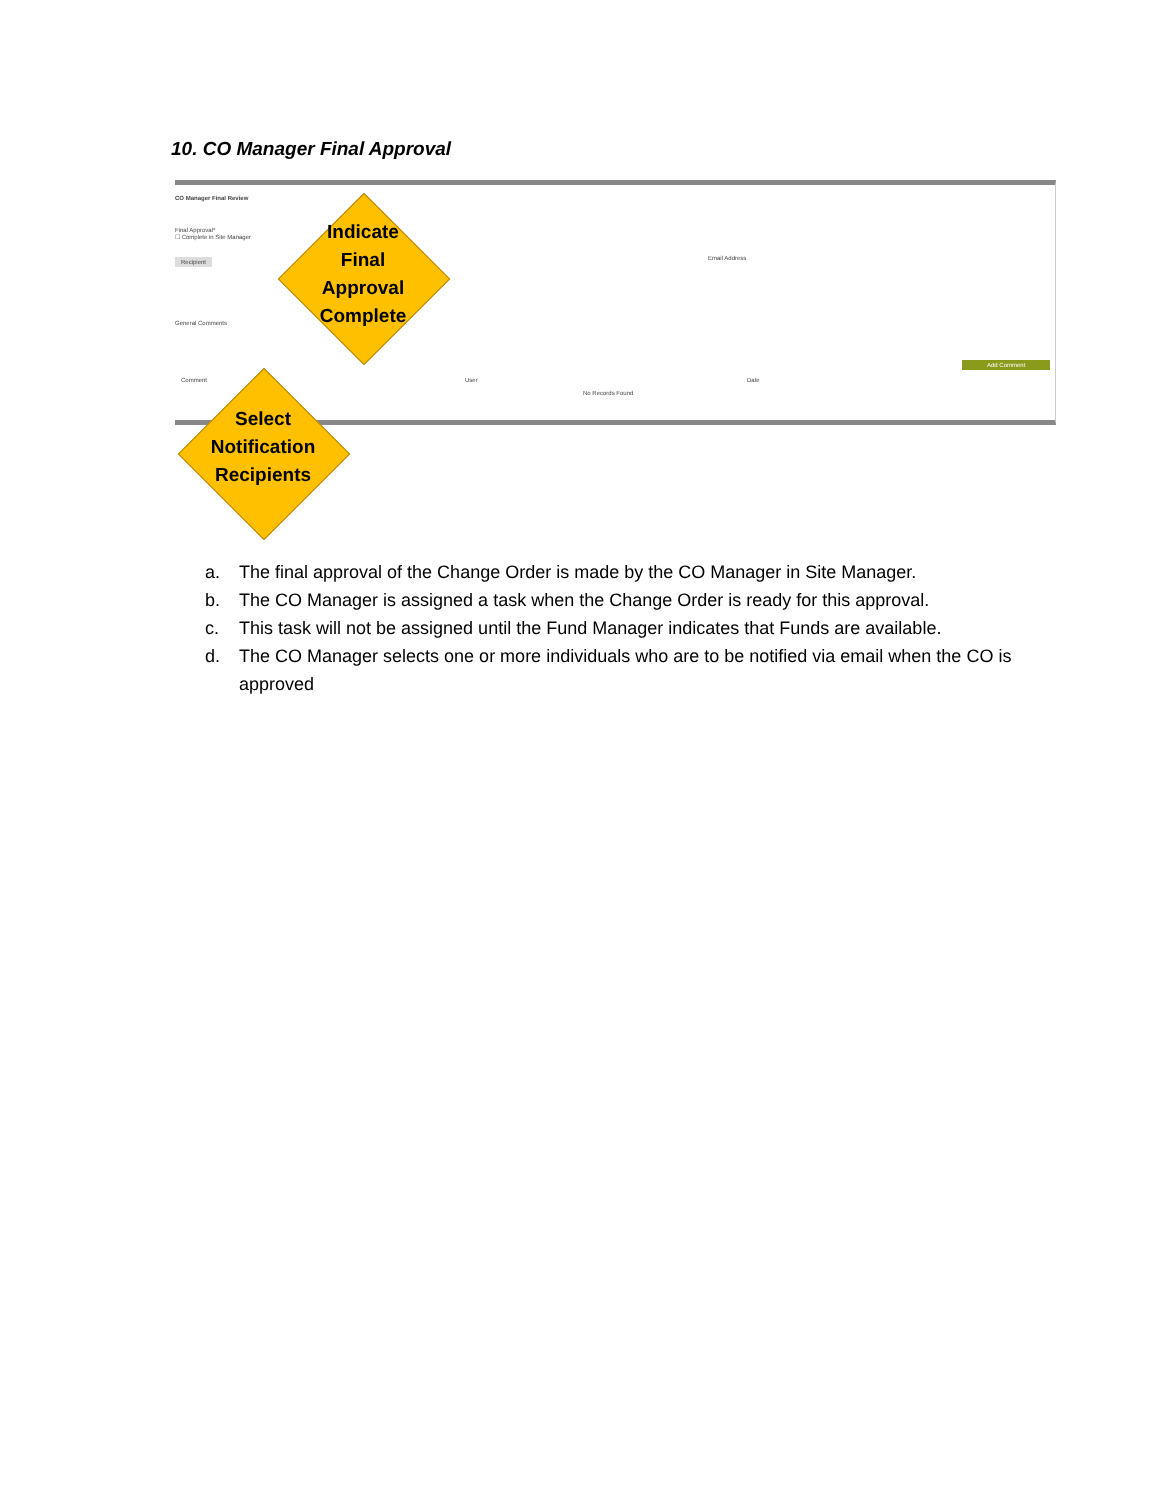10. CO Manager Final Approval
CO Manager Final Review
Final Approval*
☐ Complete in Site Manager
Recipient Email Address
General Comments
Add Comment
Comment User Date
No Records Found
Indicate
Final
Approval
Complete
Select
Notification
Recipients
a. The final approval of the Change Order is made by the CO Manager in Site Manager.
b. The CO Manager is assigned a task when the Change Order is ready for this approval.
c. This task will not be assigned until the Fund Manager indicates that Funds are available.
d. The CO Manager selects one or more individuals who are to be notified via email when the CO is approved